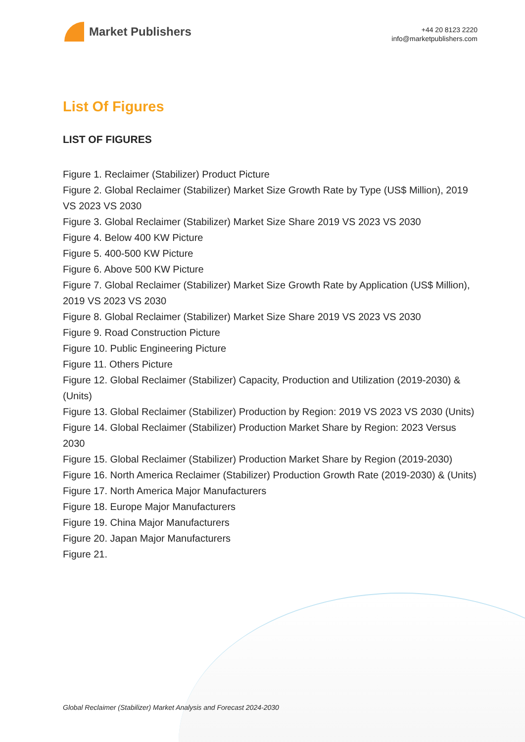Market Publishers
+44 20 8123 2220
info@marketpublishers.com
List Of Figures
LIST OF FIGURES
Figure 1. Reclaimer (Stabilizer) Product Picture
Figure 2. Global Reclaimer (Stabilizer) Market Size Growth Rate by Type (US$ Million), 2019 VS 2023 VS 2030
Figure 3. Global Reclaimer (Stabilizer) Market Size Share 2019 VS 2023 VS 2030
Figure 4. Below 400 KW Picture
Figure 5. 400-500 KW Picture
Figure 6. Above 500 KW Picture
Figure 7. Global Reclaimer (Stabilizer) Market Size Growth Rate by Application (US$ Million), 2019 VS 2023 VS 2030
Figure 8. Global Reclaimer (Stabilizer) Market Size Share 2019 VS 2023 VS 2030
Figure 9. Road Construction Picture
Figure 10. Public Engineering Picture
Figure 11. Others Picture
Figure 12. Global Reclaimer (Stabilizer) Capacity, Production and Utilization (2019-2030) & (Units)
Figure 13. Global Reclaimer (Stabilizer) Production by Region: 2019 VS 2023 VS 2030 (Units)
Figure 14. Global Reclaimer (Stabilizer) Production Market Share by Region: 2023 Versus 2030
Figure 15. Global Reclaimer (Stabilizer) Production Market Share by Region (2019-2030)
Figure 16. North America Reclaimer (Stabilizer) Production Growth Rate (2019-2030) & (Units)
Figure 17. North America Major Manufacturers
Figure 18. Europe Major Manufacturers
Figure 19. China Major Manufacturers
Figure 20. Japan Major Manufacturers
Figure 21.
Global Reclaimer (Stabilizer) Market Analysis and Forecast 2024-2030